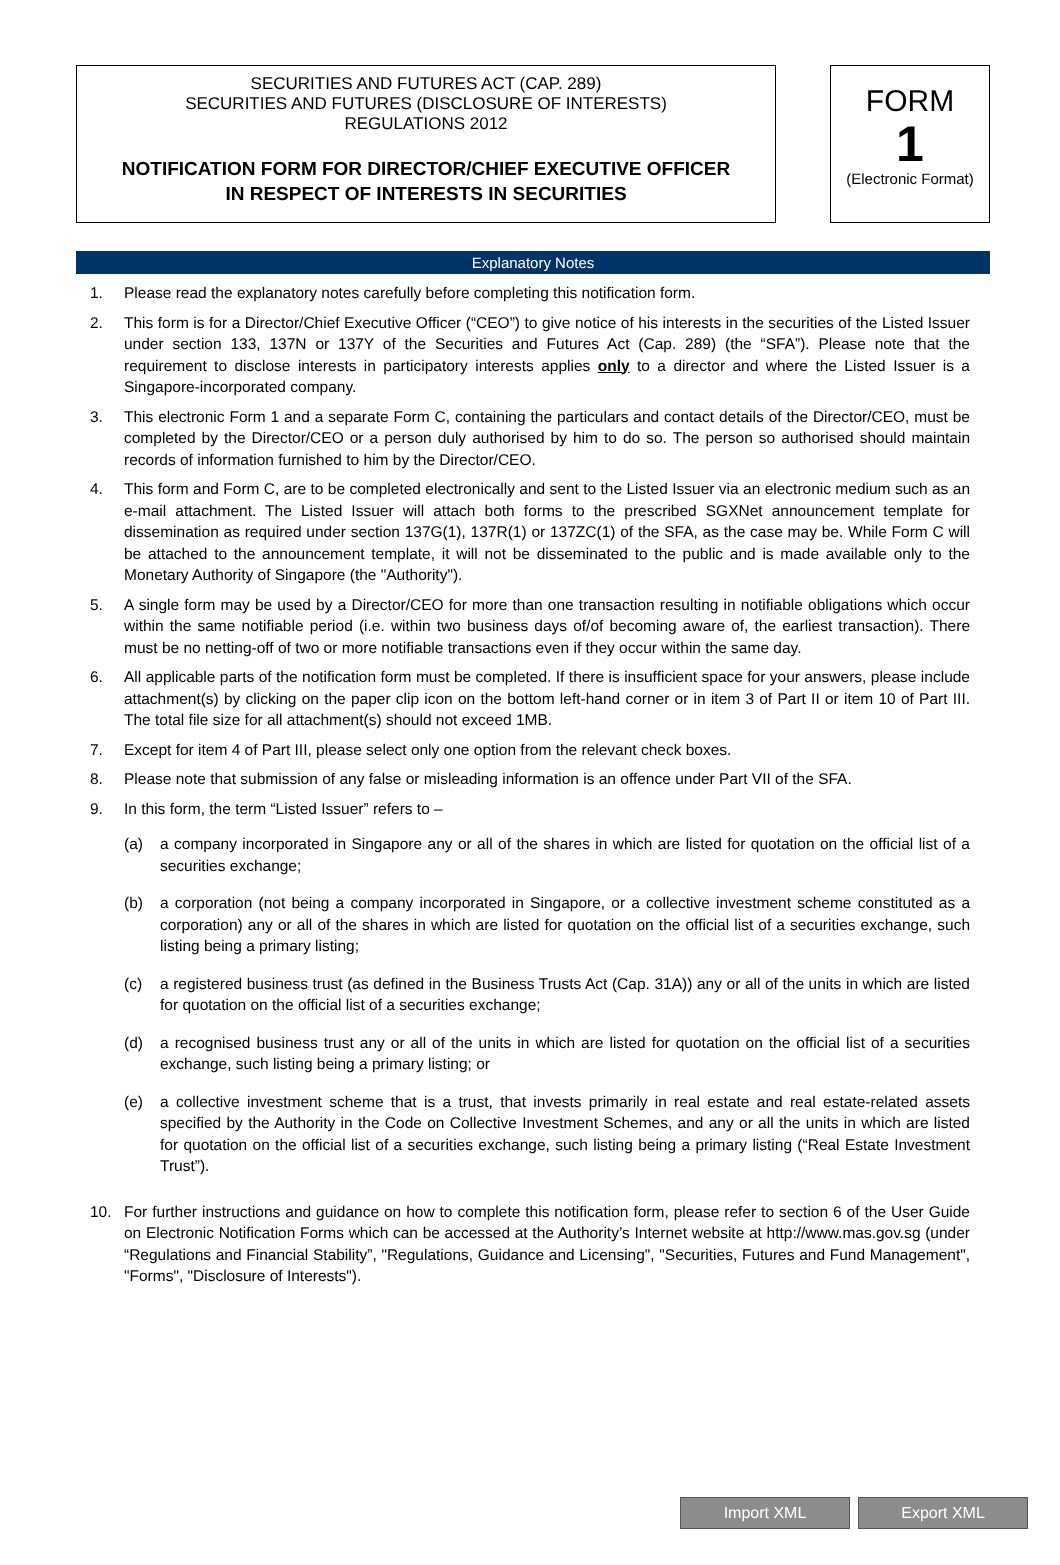SECURITIES AND FUTURES ACT (CAP. 289)
SECURITIES AND FUTURES (DISCLOSURE OF INTERESTS)
REGULATIONS 2012
NOTIFICATION FORM FOR DIRECTOR/CHIEF EXECUTIVE OFFICER
IN RESPECT OF INTERESTS IN SECURITIES
FORM
1
(Electronic Format)
Explanatory Notes
1. Please read the explanatory notes carefully before completing this notification form.
2. This form is for a Director/Chief Executive Officer (“CEO”) to give notice of his interests in the securities of the Listed Issuer under section 133, 137N or 137Y of the Securities and Futures Act (Cap. 289) (the “SFA”). Please note that the requirement to disclose interests in participatory interests applies only to a director and where the Listed Issuer is a Singapore-incorporated company.
3. This electronic Form 1 and a separate Form C, containing the particulars and contact details of the Director/CEO, must be completed by the Director/CEO or a person duly authorised by him to do so. The person so authorised should maintain records of information furnished to him by the Director/CEO.
4. This form and Form C, are to be completed electronically and sent to the Listed Issuer via an electronic medium such as an e-mail attachment. The Listed Issuer will attach both forms to the prescribed SGXNet announcement template for dissemination as required under section 137G(1), 137R(1) or 137ZC(1) of the SFA, as the case may be. While Form C will be attached to the announcement template, it will not be disseminated to the public and is made available only to the Monetary Authority of Singapore (the "Authority").
5. A single form may be used by a Director/CEO for more than one transaction resulting in notifiable obligations which occur within the same notifiable period (i.e. within two business days of/of becoming aware of, the earliest transaction). There must be no netting-off of two or more notifiable transactions even if they occur within the same day.
6. All applicable parts of the notification form must be completed. If there is insufficient space for your answers, please include attachment(s) by clicking on the paper clip icon on the bottom left-hand corner or in item 3 of Part II or item 10 of Part III. The total file size for all attachment(s) should not exceed 1MB.
7. Except for item 4 of Part III, please select only one option from the relevant check boxes.
8. Please note that submission of any false or misleading information is an offence under Part VII of the SFA.
9. In this form, the term “Listed Issuer” refers to –
(a) a company incorporated in Singapore any or all of the shares in which are listed for quotation on the official list of a securities exchange;
(b) a corporation (not being a company incorporated in Singapore, or a collective investment scheme constituted as a corporation) any or all of the shares in which are listed for quotation on the official list of a securities exchange, such listing being a primary listing;
(c) a registered business trust (as defined in the Business Trusts Act (Cap. 31A)) any or all of the units in which are listed for quotation on the official list of a securities exchange;
(d) a recognised business trust any or all of the units in which are listed for quotation on the official list of a securities exchange, such listing being a primary listing; or
(e) a collective investment scheme that is a trust, that invests primarily in real estate and real estate-related assets specified by the Authority in the Code on Collective Investment Schemes, and any or all the units in which are listed for quotation on the official list of a securities exchange, such listing being a primary listing (“Real Estate Investment Trust”).
10. For further instructions and guidance on how to complete this notification form, please refer to section 6 of the User Guide on Electronic Notification Forms which can be accessed at the Authority’s Internet website at http://www.mas.gov.sg (under “Regulations and Financial Stability”, "Regulations, Guidance and Licensing", "Securities, Futures and Fund Management", "Forms", "Disclosure of Interests").
Import XML Export XML